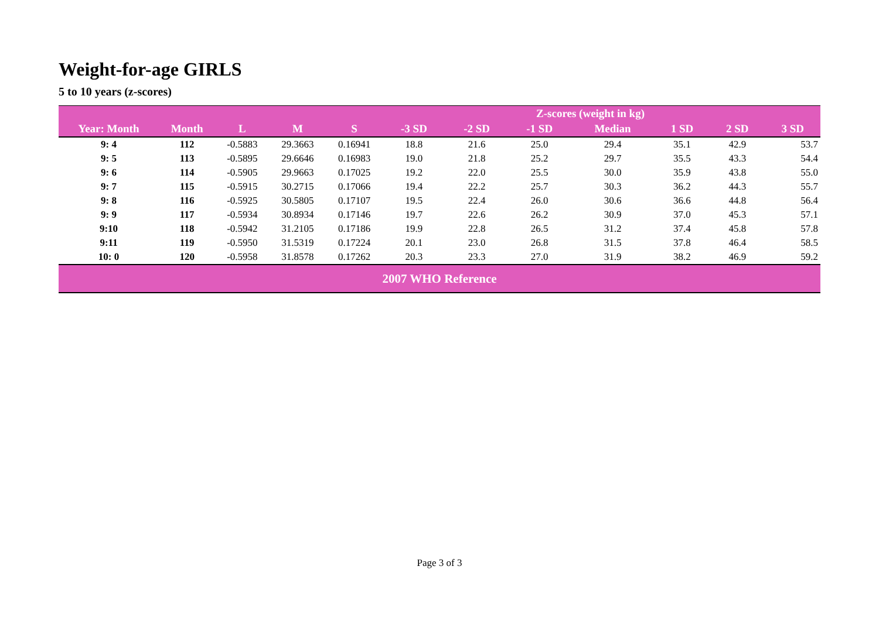Weight-for-age GIRLS
5 to 10 years (z-scores)
| | | | | | Z-scores (weight in kg) | | | | | | |
| --- | --- | --- | --- | --- | --- | --- | --- | --- | --- | --- | --- |
| Year: Month | Month | L | M | S | -3 SD | -2 SD | -1 SD | Median | 1 SD | 2 SD | 3 SD |
| 9: 4 | 112 | -0.5883 | 29.3663 | 0.16941 | 18.8 | 21.6 | 25.0 | 29.4 | 35.1 | 42.9 | 53.7 |
| 9: 5 | 113 | -0.5895 | 29.6646 | 0.16983 | 19.0 | 21.8 | 25.2 | 29.7 | 35.5 | 43.3 | 54.4 |
| 9: 6 | 114 | -0.5905 | 29.9663 | 0.17025 | 19.2 | 22.0 | 25.5 | 30.0 | 35.9 | 43.8 | 55.0 |
| 9: 7 | 115 | -0.5915 | 30.2715 | 0.17066 | 19.4 | 22.2 | 25.7 | 30.3 | 36.2 | 44.3 | 55.7 |
| 9: 8 | 116 | -0.5925 | 30.5805 | 0.17107 | 19.5 | 22.4 | 26.0 | 30.6 | 36.6 | 44.8 | 56.4 |
| 9: 9 | 117 | -0.5934 | 30.8934 | 0.17146 | 19.7 | 22.6 | 26.2 | 30.9 | 37.0 | 45.3 | 57.1 |
| 9:10 | 118 | -0.5942 | 31.2105 | 0.17186 | 19.9 | 22.8 | 26.5 | 31.2 | 37.4 | 45.8 | 57.8 |
| 9:11 | 119 | -0.5950 | 31.5319 | 0.17224 | 20.1 | 23.0 | 26.8 | 31.5 | 37.8 | 46.4 | 58.5 |
| 10: 0 | 120 | -0.5958 | 31.8578 | 0.17262 | 20.3 | 23.3 | 27.0 | 31.9 | 38.2 | 46.9 | 59.2 |
| 2007 WHO Reference | | | | | | | | | | | |
Page 3 of 3